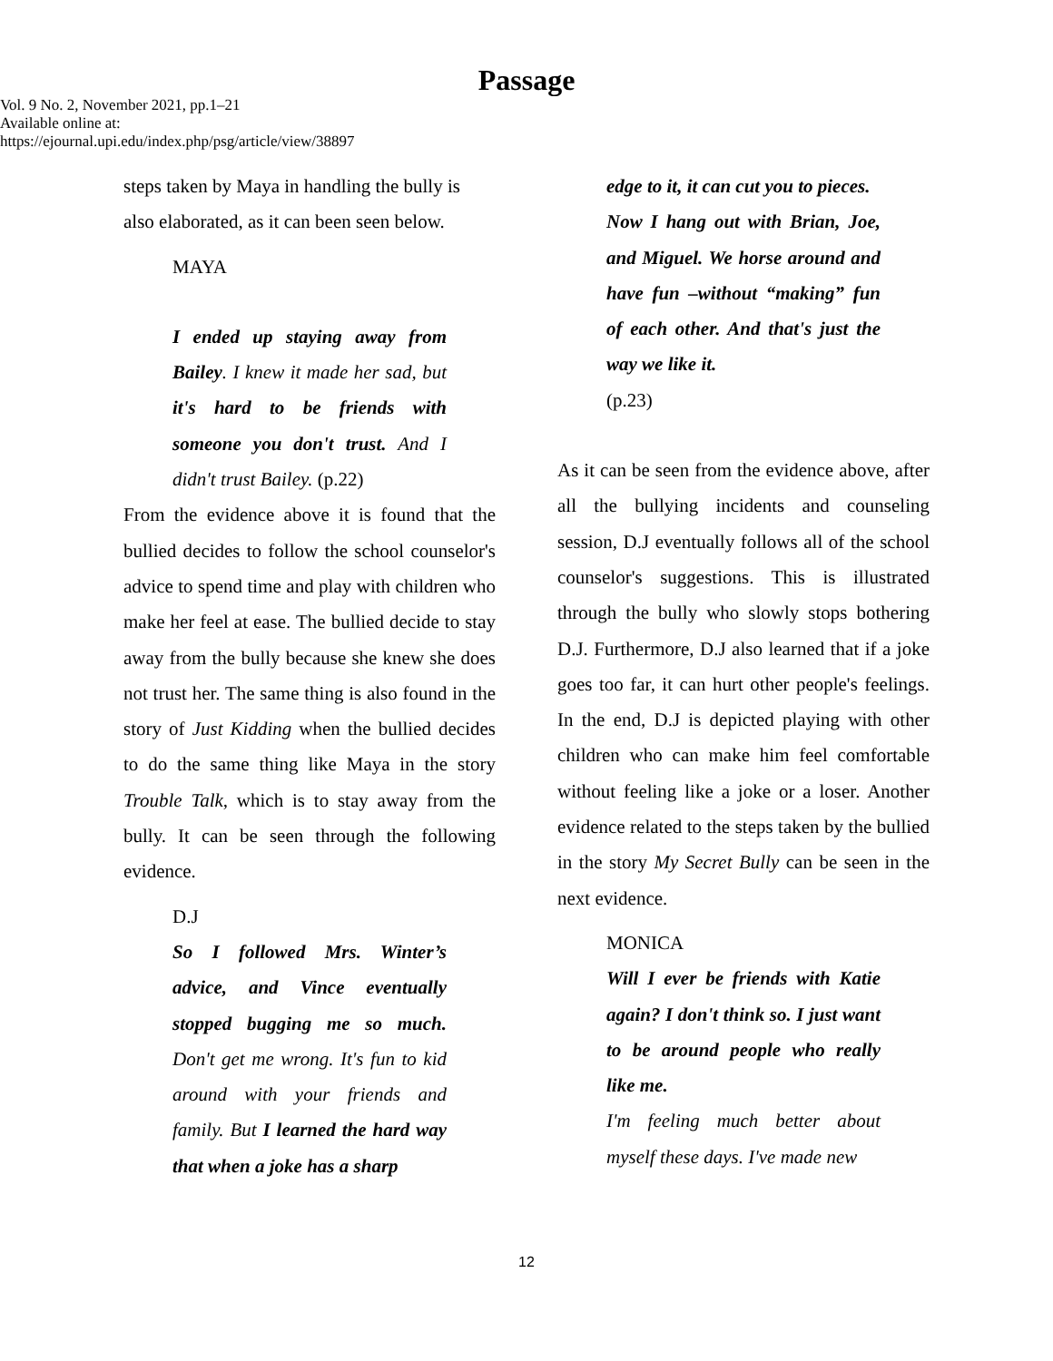Passage
Vol. 9 No. 2, November 2021, pp.1–21
Available online at:
https://ejournal.upi.edu/index.php/psg/article/view/38897
steps taken by Maya in handling the bully is also elaborated, as it can been seen below.
MAYA
I ended up staying away from Bailey. I knew it made her sad, but it's hard to be friends with someone you don't trust. And I didn't trust Bailey. (p.22)
From the evidence above it is found that the bullied decides to follow the school counselor's advice to spend time and play with children who make her feel at ease. The bullied decide to stay away from the bully because she knew she does not trust her. The same thing is also found in the story of Just Kidding when the bullied decides to do the same thing like Maya in the story Trouble Talk, which is to stay away from the bully. It can be seen through the following evidence.
D.J
So I followed Mrs. Winter’s advice, and Vince eventually stopped bugging me so much. Don't get me wrong. It's fun to kid around with your friends and family. But I learned the hard way that when a joke has a sharp
edge to it, it can cut you to pieces.
Now I hang out with Brian, Joe, and Miguel. We horse around and have fun –without “making” fun of each other. And that's just the way we like it.
(p.23)
As it can be seen from the evidence above, after all the bullying incidents and counseling session, D.J eventually follows all of the school counselor's suggestions. This is illustrated through the bully who slowly stops bothering D.J. Furthermore, D.J also learned that if a joke goes too far, it can hurt other people's feelings. In the end, D.J is depicted playing with other children who can make him feel comfortable without feeling like a joke or a loser. Another evidence related to the steps taken by the bullied in the story My Secret Bully can be seen in the next evidence.
MONICA
Will I ever be friends with Katie again? I don't think so. I just want to be around people who really like me.
I'm feeling much better about myself these days. I've made new
12